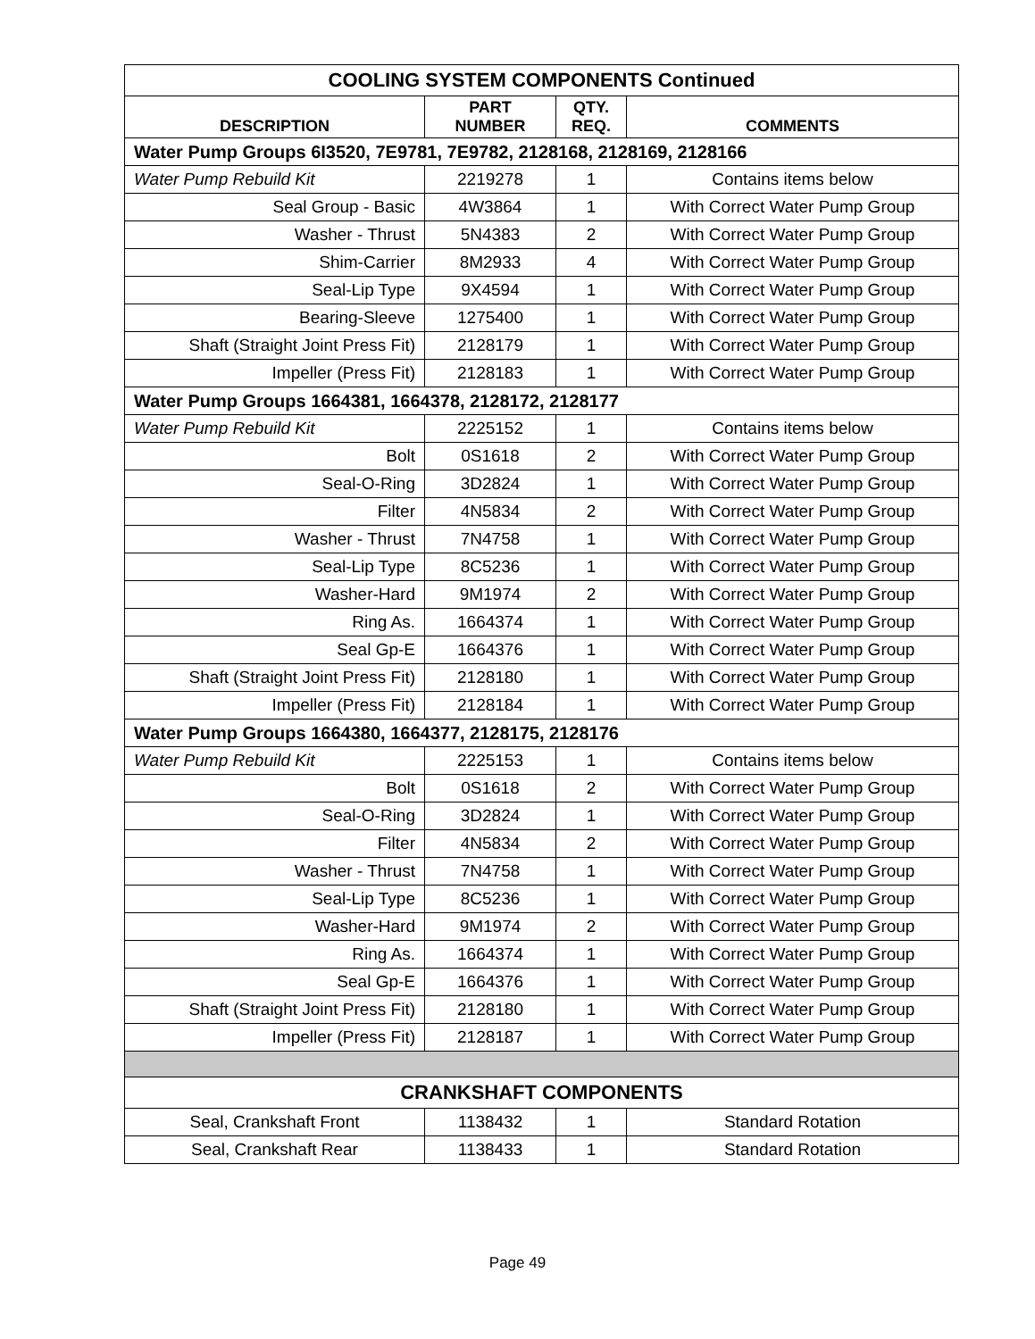| COOLING SYSTEM COMPONENTS Continued | | | |
| DESCRIPTION | PART NUMBER | QTY. REQ. | COMMENTS |
| Water Pump Groups 6I3520, 7E9781, 7E9782, 2128168, 2128169, 2128166 | | | |
| Water Pump Rebuild Kit | 2219278 | 1 | Contains items below |
| Seal Group - Basic | 4W3864 | 1 | With Correct Water Pump Group |
| Washer - Thrust | 5N4383 | 2 | With Correct Water Pump Group |
| Shim-Carrier | 8M2933 | 4 | With Correct Water Pump Group |
| Seal-Lip Type | 9X4594 | 1 | With Correct Water Pump Group |
| Bearing-Sleeve | 1275400 | 1 | With Correct Water Pump Group |
| Shaft (Straight Joint Press Fit) | 2128179 | 1 | With Correct Water Pump Group |
| Impeller (Press Fit) | 2128183 | 1 | With Correct Water Pump Group |
| Water Pump Groups 1664381, 1664378, 2128172, 2128177 | | | |
| Water Pump Rebuild Kit | 2225152 | 1 | Contains items below |
| Bolt | 0S1618 | 2 | With Correct Water Pump Group |
| Seal-O-Ring | 3D2824 | 1 | With Correct Water Pump Group |
| Filter | 4N5834 | 2 | With Correct Water Pump Group |
| Washer - Thrust | 7N4758 | 1 | With Correct Water Pump Group |
| Seal-Lip Type | 8C5236 | 1 | With Correct Water Pump Group |
| Washer-Hard | 9M1974 | 2 | With Correct Water Pump Group |
| Ring As. | 1664374 | 1 | With Correct Water Pump Group |
| Seal Gp-E | 1664376 | 1 | With Correct Water Pump Group |
| Shaft (Straight Joint Press Fit) | 2128180 | 1 | With Correct Water Pump Group |
| Impeller (Press Fit) | 2128184 | 1 | With Correct Water Pump Group |
| Water Pump Groups 1664380, 1664377, 2128175, 2128176 | | | |
| Water Pump Rebuild Kit | 2225153 | 1 | Contains items below |
| Bolt | 0S1618 | 2 | With Correct Water Pump Group |
| Seal-O-Ring | 3D2824 | 1 | With Correct Water Pump Group |
| Filter | 4N5834 | 2 | With Correct Water Pump Group |
| Washer - Thrust | 7N4758 | 1 | With Correct Water Pump Group |
| Seal-Lip Type | 8C5236 | 1 | With Correct Water Pump Group |
| Washer-Hard | 9M1974 | 2 | With Correct Water Pump Group |
| Ring As. | 1664374 | 1 | With Correct Water Pump Group |
| Seal Gp-E | 1664376 | 1 | With Correct Water Pump Group |
| Shaft (Straight Joint Press Fit) | 2128180 | 1 | With Correct Water Pump Group |
| Impeller (Press Fit) | 2128187 | 1 | With Correct Water Pump Group |
| CRANKSHAFT COMPONENTS | | | |
| Seal, Crankshaft Front | 1138432 | 1 | Standard Rotation |
| Seal, Crankshaft Rear | 1138433 | 1 | Standard Rotation |
Page 49